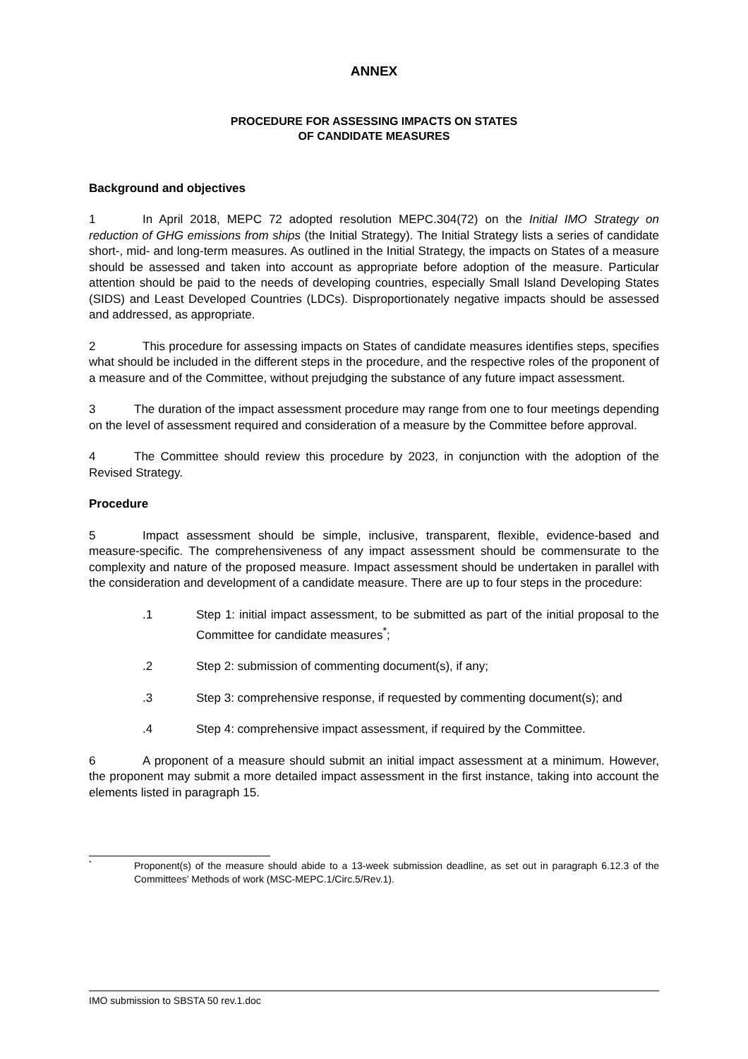ANNEX
PROCEDURE FOR ASSESSING IMPACTS ON STATES
OF CANDIDATE MEASURES
Background and objectives
1 In April 2018, MEPC 72 adopted resolution MEPC.304(72) on the Initial IMO Strategy on reduction of GHG emissions from ships (the Initial Strategy). The Initial Strategy lists a series of candidate short-, mid- and long-term measures. As outlined in the Initial Strategy, the impacts on States of a measure should be assessed and taken into account as appropriate before adoption of the measure. Particular attention should be paid to the needs of developing countries, especially Small Island Developing States (SIDS) and Least Developed Countries (LDCs). Disproportionately negative impacts should be assessed and addressed, as appropriate.
2 This procedure for assessing impacts on States of candidate measures identifies steps, specifies what should be included in the different steps in the procedure, and the respective roles of the proponent of a measure and of the Committee, without prejudging the substance of any future impact assessment.
3 The duration of the impact assessment procedure may range from one to four meetings depending on the level of assessment required and consideration of a measure by the Committee before approval.
4 The Committee should review this procedure by 2023, in conjunction with the adoption of the Revised Strategy.
Procedure
5 Impact assessment should be simple, inclusive, transparent, flexible, evidence-based and measure-specific. The comprehensiveness of any impact assessment should be commensurate to the complexity and nature of the proposed measure. Impact assessment should be undertaken in parallel with the consideration and development of a candidate measure. There are up to four steps in the procedure:
.1 Step 1: initial impact assessment, to be submitted as part of the initial proposal to the Committee for candidate measures<sup>*</sup>;
.2 Step 2: submission of commenting document(s), if any;
.3 Step 3: comprehensive response, if requested by commenting document(s); and
.4 Step 4: comprehensive impact assessment, if required by the Committee.
6 A proponent of a measure should submit an initial impact assessment at a minimum. However, the proponent may submit a more detailed impact assessment in the first instance, taking into account the elements listed in paragraph 15.
* Proponent(s) of the measure should abide to a 13-week submission deadline, as set out in paragraph 6.12.3 of the Committees' Methods of work (MSC-MEPC.1/Circ.5/Rev.1).
IMO submission to SBSTA 50 rev.1.doc